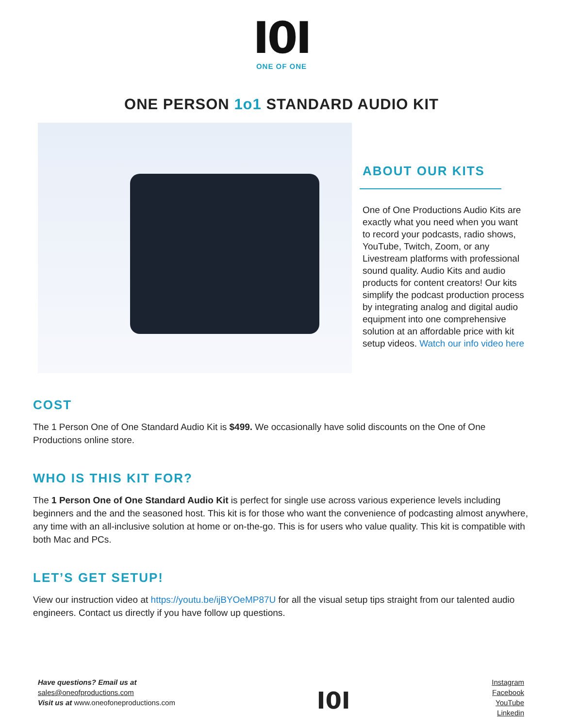I0I
ONE OF ONE
ONE PERSON 1o1 STANDARD AUDIO KIT
ABOUT OUR KITS
One of One Productions Audio Kits are exactly what you need when you want to record your podcasts, radio shows, YouTube, Twitch, Zoom, or any Livestream platforms with professional sound quality. Audio Kits and audio products for content creators! Our kits simplify the podcast production process by integrating analog and digital audio equipment into one comprehensive solution at an affordable price with kit setup videos. Watch our info video here
COST
The 1 Person One of One Standard Audio Kit is $499. We occasionally have solid discounts on the One of One Productions online store.
WHO IS THIS KIT FOR?
The 1 Person One of One Standard Audio Kit is perfect for single use across various experience levels including beginners and the and the seasoned host. This kit is for those who want the convenience of podcasting almost anywhere, any time with an all-inclusive solution at home or on-the-go. This is for users who value quality. This kit is compatible with both Mac and PCs.
LET’S GET SETUP!
View our instruction video at https://youtu.be/ijBYOeMP87U for all the visual setup tips straight from our talented audio engineers. Contact us directly if you have follow up questions.
Have questions? Email us at
sales@oneofproductions.com
Visit us at www.oneofoneproductions.com
I0I
Instagram
Facebook
YouTube
Linkedin